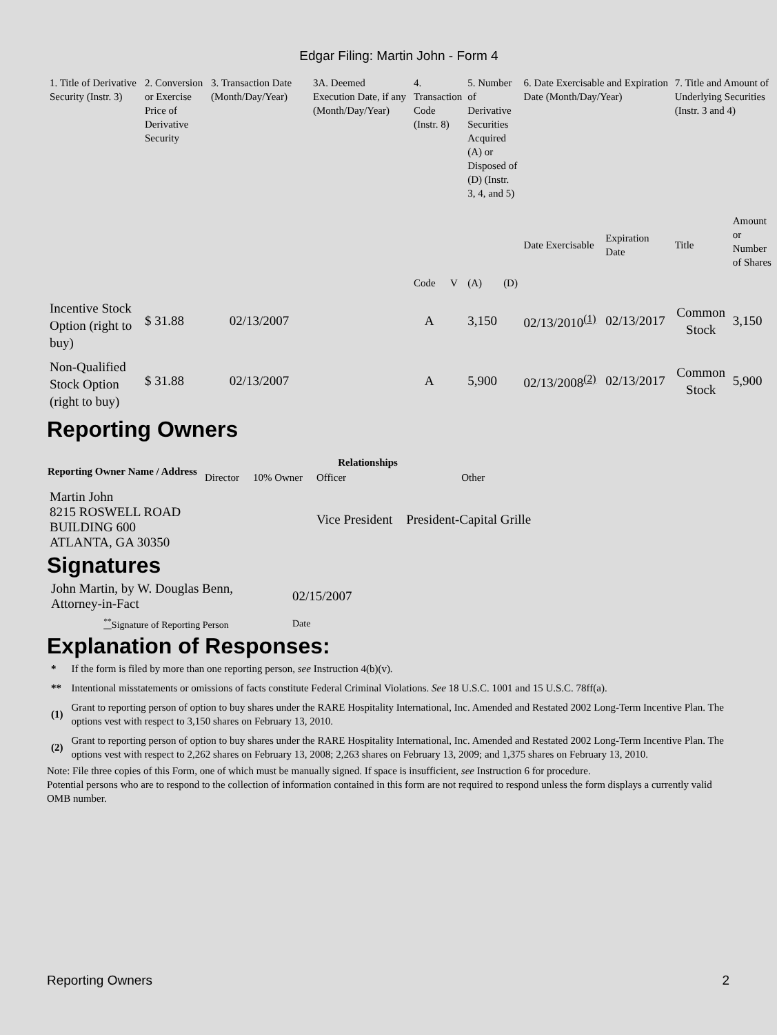Edgar Filing: Martin John - Form 4
| 1. Title of Derivative Security (Instr. 3) | 2. Conversion or Exercise Price of Derivative Security | 3. Transaction Date (Month/Day/Year) | 3A. Deemed Execution Date, if any (Month/Day/Year) | 4. Transaction Code (Instr. 8) | | 5. Number of Derivative Securities Acquired (A) or Disposed of (D) (Instr. 3, 4, and 5) | | 6. Date Exercisable and Expiration Date (Month/Day/Year) | | 7. Title and Amount of Underlying Securities (Instr. 3 and 4) | |
| | | | | Code | V | (A) | (D) | Date Exercisable | Expiration Date | Title | Amount or Number of Shares |
| Incentive Stock Option (right to buy) | $ 31.88 | 02/13/2007 | | A | | 3,150 | | 02/13/2010<sup>(1)</sup> | 02/13/2017 | Common Stock | 3,150 |
| Non-Qualified Stock Option (right to buy) | $ 31.88 | 02/13/2007 | | A | | 5,900 | | 02/13/2008<sup>(2)</sup> | 02/13/2017 | Common Stock | 5,900 |
Reporting Owners
| Reporting Owner Name / Address | Relationships | | | |
| --- | --- | --- | --- | --- |
| | Director | 10% Owner | Officer | Other |
| Martin John 8215 ROSWELL ROAD BUILDING 600 ATLANTA, GA 30350 | | | Vice President | President-Capital Grille |
Signatures
| John Martin, by W. Douglas Benn, Attorney-in-Fact | 02/15/2007 |
| <sup>**</sup> Signature of Reporting Person | Date |
Explanation of Responses:
| * | If the form is filed by more than one reporting person, see Instruction 4(b)(v). |
| ** | Intentional misstatements or omissions of facts constitute Federal Criminal Violations. See 18 U.S.C. 1001 and 15 U.S.C. 78ff(a). |
| (1) | Grant to reporting person of option to buy shares under the RARE Hospitality International, Inc. Amended and Restated 2002 Long-Term Incentive Plan. The options vest with respect to 3,150 shares on February 13, 2010. |
| (2) | Grant to reporting person of option to buy shares under the RARE Hospitality International, Inc. Amended and Restated 2002 Long-Term Incentive Plan. The options vest with respect to 2,262 shares on February 13, 2008; 2,263 shares on February 13, 2009; and 1,375 shares on February 13, 2010. |
Note: File three copies of this Form, one of which must be manually signed. If space is insufficient, see Instruction 6 for procedure.
Potential persons who are to respond to the collection of information contained in this form are not required to respond unless the form displays a currently valid OMB number.
Reporting Owners 2